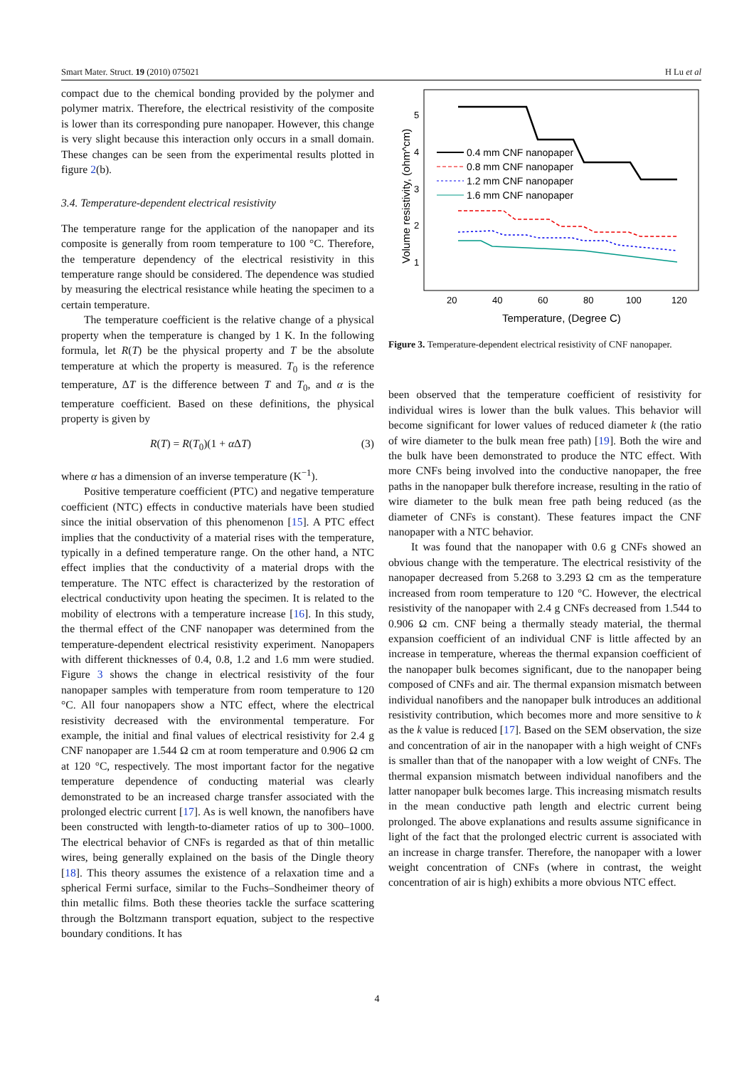Smart Mater. Struct. 19 (2010) 075021 H Lu et al
compact due to the chemical bonding provided by the polymer and polymer matrix. Therefore, the electrical resistivity of the composite is lower than its corresponding pure nanopaper. However, this change is very slight because this interaction only occurs in a small domain. These changes can be seen from the experimental results plotted in figure 2(b).
3.4. Temperature-dependent electrical resistivity
The temperature range for the application of the nanopaper and its composite is generally from room temperature to 100 °C. Therefore, the temperature dependency of the electrical resistivity in this temperature range should be considered. The dependence was studied by measuring the electrical resistance while heating the specimen to a certain temperature.
The temperature coefficient is the relative change of a physical property when the temperature is changed by 1 K. In the following formula, let R(T) be the physical property and T be the absolute temperature at which the property is measured. T<sub>0</sub> is the reference temperature, ΔT is the difference between T and T<sub>0</sub>, and α is the temperature coefficient. Based on these definitions, the physical property is given by
R(T) = R(T<sub>0</sub>)(1 + α ΔT) (3)
where α has a dimension of an inverse temperature (K<sup>−1</sup>).
Positive temperature coefficient (PTC) and negative temperature coefficient (NTC) effects in conductive materials have been studied since the initial observation of this phenomenon [15]. A PTC effect implies that the conductivity of a material rises with the temperature, typically in a defined temperature range. On the other hand, a NTC effect implies that the conductivity of a material drops with the temperature. The NTC effect is characterized by the restoration of electrical conductivity upon heating the specimen. It is related to the mobility of electrons with a temperature increase [16]. In this study, the thermal effect of the CNF nanopaper was determined from the temperature-dependent electrical resistivity experiment. Nanopapers with different thicknesses of 0.4, 0.8, 1.2 and 1.6 mm were studied. Figure 3 shows the change in electrical resistivity of the four nanopaper samples with temperature from room temperature to 120 °C. All four nanopapers show a NTC effect, where the electrical resistivity decreased with the environmental temperature. For example, the initial and final values of electrical resistivity for 2.4 g CNF nanopaper are 1.544 Ω cm at room temperature and 0.906 Ω cm at 120 °C, respectively. The most important factor for the negative temperature dependence of conducting material was clearly demonstrated to be an increased charge transfer associated with the prolonged electric current [17]. As is well known, the nanofibers have been constructed with length-to-diameter ratios of up to 300–1000. The electrical behavior of CNFs is regarded as that of thin metallic wires, being generally explained on the basis of the Dingle theory [18]. This theory assumes the existence of a relaxation time and a spherical Fermi surface, similar to the Fuchs–Sondheimer theory of thin metallic films. Both these theories tackle the surface scattering through the Boltzmann transport equation, subject to the respective boundary conditions. It has
Volume resistivity, (ohm^cm)
5
4
3
2
1
20
40
60
80
100
120
Temperature, (Degree C)
0.4 mm CNF nanopaper
0.8 mm CNF nanopaper
1.2 mm CNF nanopaper
1.6 mm CNF nanopaper
Figure 3. Temperature-dependent electrical resistivity of CNF nanopaper.
been observed that the temperature coefficient of resistivity for individual wires is lower than the bulk values. This behavior will become significant for lower values of reduced diameter k (the ratio of wire diameter to the bulk mean free path) [19]. Both the wire and the bulk have been demonstrated to produce the NTC effect. With more CNFs being involved into the conductive nanopaper, the free paths in the nanopaper bulk therefore increase, resulting in the ratio of wire diameter to the bulk mean free path being reduced (as the diameter of CNFs is constant). These features impact the CNF nanopaper with a NTC behavior.
It was found that the nanopaper with 0.6 g CNFs showed an obvious change with the temperature. The electrical resistivity of the nanopaper decreased from 5.268 to 3.293 Ω cm as the temperature increased from room temperature to 120 °C. However, the electrical resistivity of the nanopaper with 2.4 g CNFs decreased from 1.544 to 0.906 Ω cm. CNF being a thermally steady material, the thermal expansion coefficient of an individual CNF is little affected by an increase in temperature, whereas the thermal expansion coefficient of the nanopaper bulk becomes significant, due to the nanopaper being composed of CNFs and air. The thermal expansion mismatch between individual nanofibers and the nanopaper bulk introduces an additional resistivity contribution, which becomes more and more sensitive to k as the k value is reduced [17]. Based on the SEM observation, the size and concentration of air in the nanopaper with a high weight of CNFs is smaller than that of the nanopaper with a low weight of CNFs. The thermal expansion mismatch between individual nanofibers and the latter nanopaper bulk becomes large. This increasing mismatch results in the mean conductive path length and electric current being prolonged. The above explanations and results assume significance in light of the fact that the prolonged electric current is associated with an increase in charge transfer. Therefore, the nanopaper with a lower weight concentration of CNFs (where in contrast, the weight concentration of air is high) exhibits a more obvious NTC effect.
4